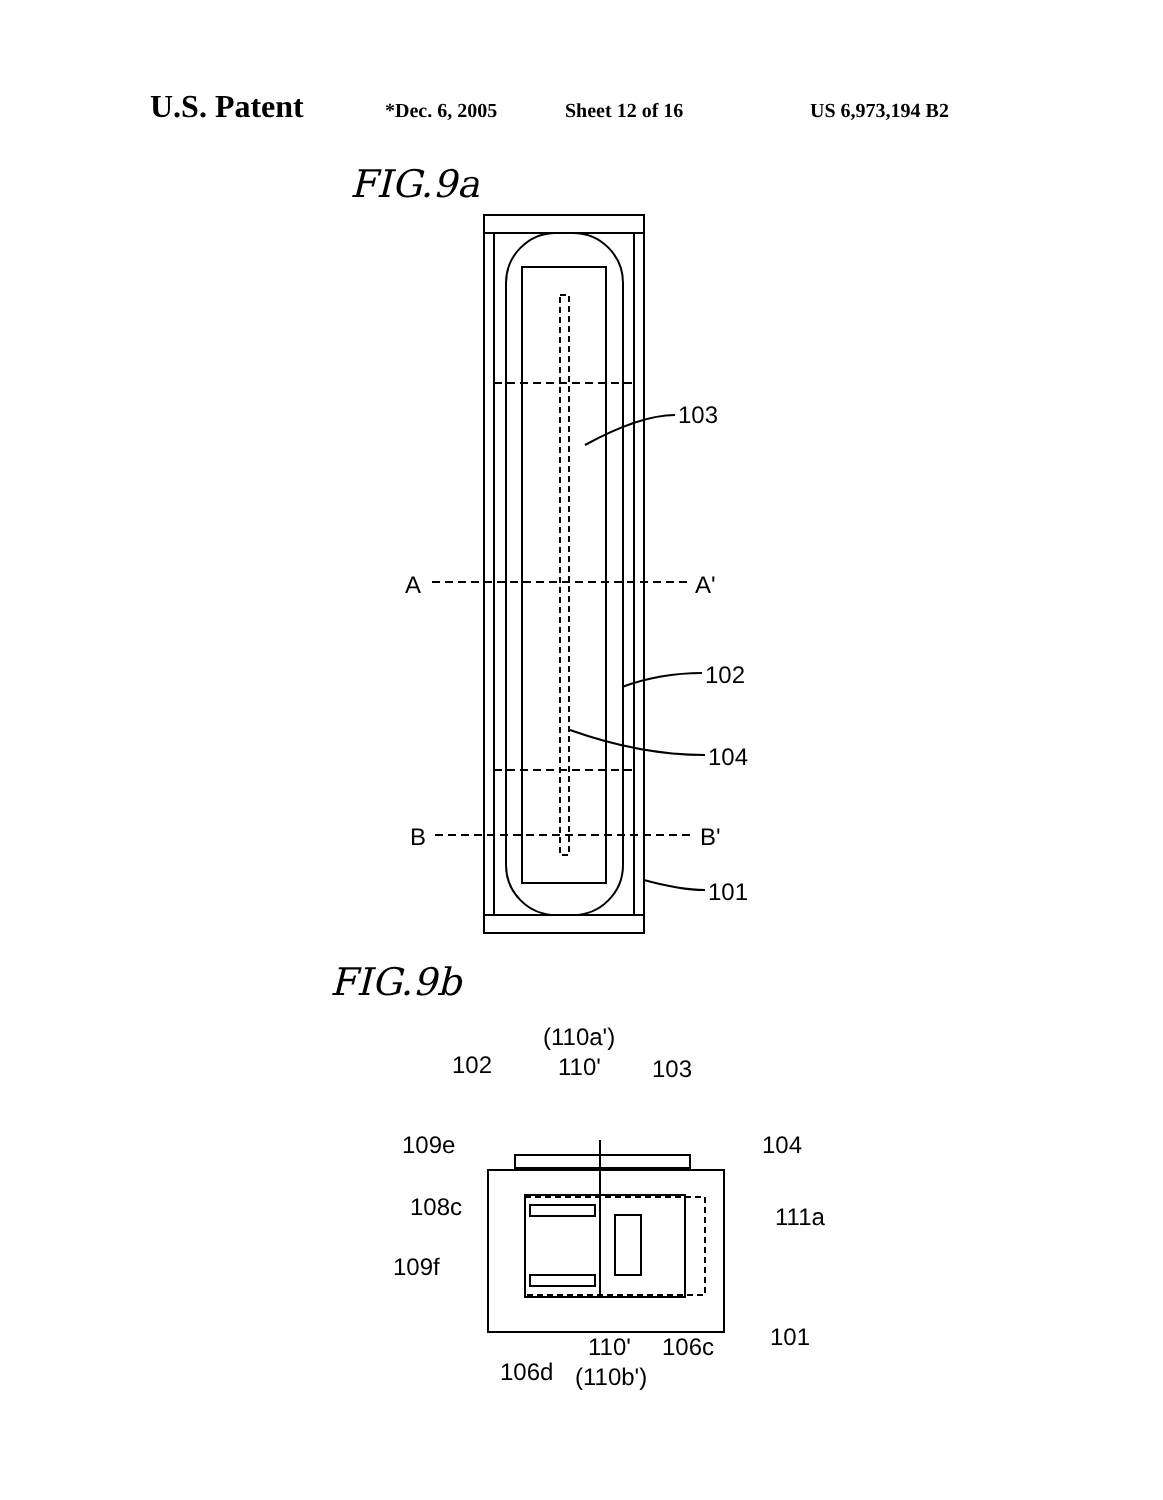U.S. Patent *Dec. 6, 2005 Sheet 12 of 16 US 6,973,194 B2
FIG.9a
A
A'
B
B'
103
102
104
101
FIG.9b
(110a')
110'
102
103
109e
104
108c
111a
109f
101
110'
106c
106d
(110b')